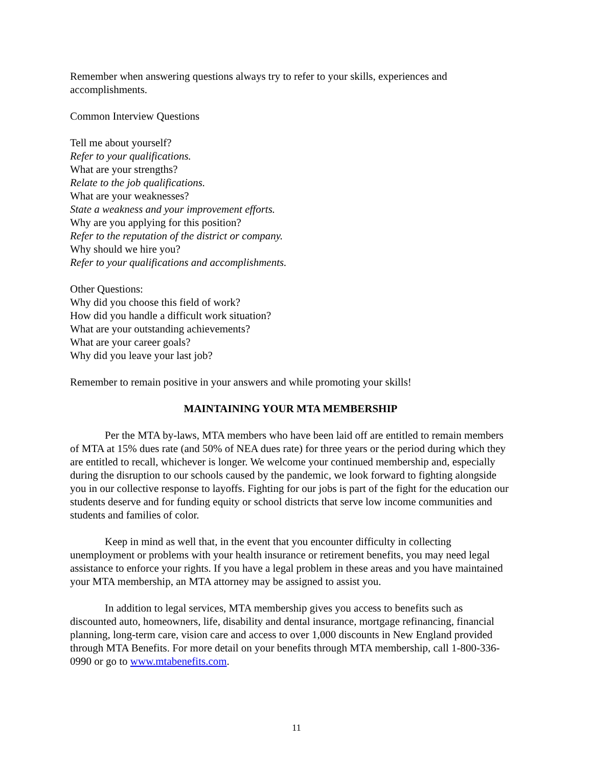Remember when answering questions always try to refer to your skills, experiences and accomplishments.
Common Interview Questions
Tell me about yourself?
Refer to your qualifications.
What are your strengths?
Relate to the job qualifications.
What are your weaknesses?
State a weakness and your improvement efforts.
Why are you applying for this position?
Refer to the reputation of the district or company.
Why should we hire you?
Refer to your qualifications and accomplishments.
Other Questions:
Why did you choose this field of work?
How did you handle a difficult work situation?
What are your outstanding achievements?
What are your career goals?
Why did you leave your last job?
Remember to remain positive in your answers and while promoting your skills!
MAINTAINING YOUR MTA MEMBERSHIP
Per the MTA by-laws, MTA members who have been laid off are entitled to remain members of MTA at 15% dues rate (and 50% of NEA dues rate) for three years or the period during which they are entitled to recall, whichever is longer. We welcome your continued membership and, especially during the disruption to our schools caused by the pandemic, we look forward to fighting alongside you in our collective response to layoffs. Fighting for our jobs is part of the fight for the education our students deserve and for funding equity or school districts that serve low income communities and students and families of color.
Keep in mind as well that, in the event that you encounter difficulty in collecting unemployment or problems with your health insurance or retirement benefits, you may need legal assistance to enforce your rights. If you have a legal problem in these areas and you have maintained your MTA membership, an MTA attorney may be assigned to assist you.
In addition to legal services, MTA membership gives you access to benefits such as discounted auto, homeowners, life, disability and dental insurance, mortgage refinancing, financial planning, long-term care, vision care and access to over 1,000 discounts in New England provided through MTA Benefits. For more detail on your benefits through MTA membership, call 1-800-336-0990 or go to www.mtabenefits.com.
11